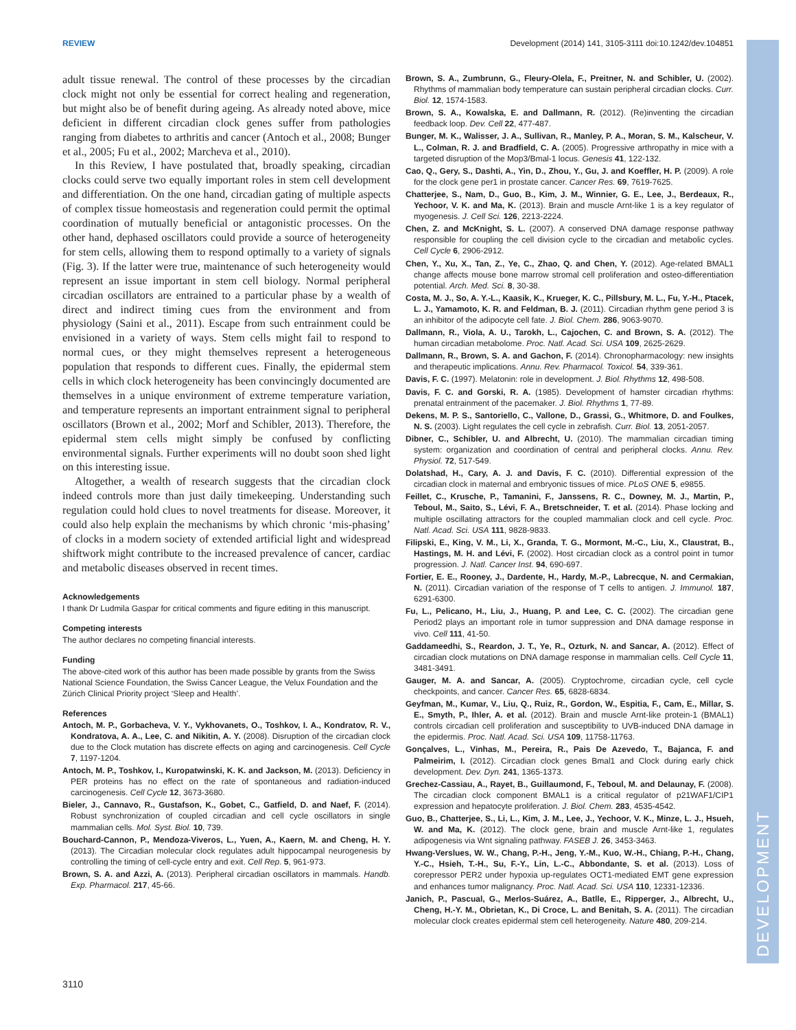REVIEW Development (2014) 141, 3105-3111 doi:10.1242/dev.104851
adult tissue renewal. The control of these processes by the circadian clock might not only be essential for correct healing and regeneration, but might also be of benefit during ageing. As already noted above, mice deficient in different circadian clock genes suffer from pathologies ranging from diabetes to arthritis and cancer (Antoch et al., 2008; Bunger et al., 2005; Fu et al., 2002; Marcheva et al., 2010).
In this Review, I have postulated that, broadly speaking, circadian clocks could serve two equally important roles in stem cell development and differentiation. On the one hand, circadian gating of multiple aspects of complex tissue homeostasis and regeneration could permit the optimal coordination of mutually beneficial or antagonistic processes. On the other hand, dephased oscillators could provide a source of heterogeneity for stem cells, allowing them to respond optimally to a variety of signals (Fig. 3). If the latter were true, maintenance of such heterogeneity would represent an issue important in stem cell biology. Normal peripheral circadian oscillators are entrained to a particular phase by a wealth of direct and indirect timing cues from the environment and from physiology (Saini et al., 2011). Escape from such entrainment could be envisioned in a variety of ways. Stem cells might fail to respond to normal cues, or they might themselves represent a heterogeneous population that responds to different cues. Finally, the epidermal stem cells in which clock heterogeneity has been convincingly documented are themselves in a unique environment of extreme temperature variation, and temperature represents an important entrainment signal to peripheral oscillators (Brown et al., 2002; Morf and Schibler, 2013). Therefore, the epidermal stem cells might simply be confused by conflicting environmental signals. Further experiments will no doubt soon shed light on this interesting issue.
Altogether, a wealth of research suggests that the circadian clock indeed controls more than just daily timekeeping. Understanding such regulation could hold clues to novel treatments for disease. Moreover, it could also help explain the mechanisms by which chronic ‘mis-phasing’ of clocks in a modern society of extended artificial light and widespread shiftwork might contribute to the increased prevalence of cancer, cardiac and metabolic diseases observed in recent times.
Acknowledgements
I thank Dr Ludmila Gaspar for critical comments and figure editing in this manuscript.
Competing interests
The author declares no competing financial interests.
Funding
The above-cited work of this author has been made possible by grants from the Swiss National Science Foundation, the Swiss Cancer League, the Velux Foundation and the Zürich Clinical Priority project ‘Sleep and Health’.
References
Antoch, M. P., Gorbacheva, V. Y., Vykhovanets, O., Toshkov, I. A., Kondratov, R. V., Kondratova, A. A., Lee, C. and Nikitin, A. Y. (2008). Disruption of the circadian clock due to the Clock mutation has discrete effects on aging and carcinogenesis. Cell Cycle 7, 1197-1204.
Antoch, M. P., Toshkov, I., Kuropatwinski, K. K. and Jackson, M. (2013). Deficiency in PER proteins has no effect on the rate of spontaneous and radiation-induced carcinogenesis. Cell Cycle 12, 3673-3680.
Bieler, J., Cannavo, R., Gustafson, K., Gobet, C., Gatfield, D. and Naef, F. (2014). Robust synchronization of coupled circadian and cell cycle oscillators in single mammalian cells. Mol. Syst. Biol. 10, 739.
Bouchard-Cannon, P., Mendoza-Viveros, L., Yuen, A., Kaern, M. and Cheng, H. Y. (2013). The Circadian molecular clock regulates adult hippocampal neurogenesis by controlling the timing of cell-cycle entry and exit. Cell Rep. 5, 961-973.
Brown, S. A. and Azzi, A. (2013). Peripheral circadian oscillators in mammals. Handb. Exp. Pharmacol. 217, 45-66.
Brown, S. A., Zumbrunn, G., Fleury-Olela, F., Preitner, N. and Schibler, U. (2002). Rhythms of mammalian body temperature can sustain peripheral circadian clocks. Curr. Biol. 12, 1574-1583.
Brown, S. A., Kowalska, E. and Dallmann, R. (2012). (Re)inventing the circadian feedback loop. Dev. Cell 22, 477-487.
Bunger, M. K., Walisser, J. A., Sullivan, R., Manley, P. A., Moran, S. M., Kalscheur, V. L., Colman, R. J. and Bradfield, C. A. (2005). Progressive arthropathy in mice with a targeted disruption of the Mop3/Bmal-1 locus. Genesis 41, 122-132.
Cao, Q., Gery, S., Dashti, A., Yin, D., Zhou, Y., Gu, J. and Koeffler, H. P. (2009). A role for the clock gene per1 in prostate cancer. Cancer Res. 69, 7619-7625.
Chatterjee, S., Nam, D., Guo, B., Kim, J. M., Winnier, G. E., Lee, J., Berdeaux, R., Yechoor, V. K. and Ma, K. (2013). Brain and muscle Arnt-like 1 is a key regulator of myogenesis. J. Cell Sci. 126, 2213-2224.
Chen, Z. and McKnight, S. L. (2007). A conserved DNA damage response pathway responsible for coupling the cell division cycle to the circadian and metabolic cycles. Cell Cycle 6, 2906-2912.
Chen, Y., Xu, X., Tan, Z., Ye, C., Zhao, Q. and Chen, Y. (2012). Age-related BMAL1 change affects mouse bone marrow stromal cell proliferation and osteo-differentiation potential. Arch. Med. Sci. 8, 30-38.
Costa, M. J., So, A. Y.-L., Kaasik, K., Krueger, K. C., Pillsbury, M. L., Fu, Y.-H., Ptacek, L. J., Yamamoto, K. R. and Feldman, B. J. (2011). Circadian rhythm gene period 3 is an inhibitor of the adipocyte cell fate. J. Biol. Chem. 286, 9063-9070.
Dallmann, R., Viola, A. U., Tarokh, L., Cajochen, C. and Brown, S. A. (2012). The human circadian metabolome. Proc. Natl. Acad. Sci. USA 109, 2625-2629.
Dallmann, R., Brown, S. A. and Gachon, F. (2014). Chronopharmacology: new insights and therapeutic implications. Annu. Rev. Pharmacol. Toxicol. 54, 339-361.
Davis, F. C. (1997). Melatonin: role in development. J. Biol. Rhythms 12, 498-508.
Davis, F. C. and Gorski, R. A. (1985). Development of hamster circadian rhythms: prenatal entrainment of the pacemaker. J. Biol. Rhythms 1, 77-89.
Dekens, M. P. S., Santoriello, C., Vallone, D., Grassi, G., Whitmore, D. and Foulkes, N. S. (2003). Light regulates the cell cycle in zebrafish. Curr. Biol. 13, 2051-2057.
Dibner, C., Schibler, U. and Albrecht, U. (2010). The mammalian circadian timing system: organization and coordination of central and peripheral clocks. Annu. Rev. Physiol. 72, 517-549.
Dolatshad, H., Cary, A. J. and Davis, F. C. (2010). Differential expression of the circadian clock in maternal and embryonic tissues of mice. PLoS ONE 5, e9855.
Feillet, C., Krusche, P., Tamanini, F., Janssens, R. C., Downey, M. J., Martin, P., Teboul, M., Saito, S., Lévi, F. A., Bretschneider, T. et al. (2014). Phase locking and multiple oscillating attractors for the coupled mammalian clock and cell cycle. Proc. Natl. Acad. Sci. USA 111, 9828-9833.
Filipski, E., King, V. M., Li, X., Granda, T. G., Mormont, M.-C., Liu, X., Claustrat, B., Hastings, M. H. and Lévi, F. (2002). Host circadian clock as a control point in tumor progression. J. Natl. Cancer Inst. 94, 690-697.
Fortier, E. E., Rooney, J., Dardente, H., Hardy, M.-P., Labrecque, N. and Cermakian, N. (2011). Circadian variation of the response of T cells to antigen. J. Immunol. 187, 6291-6300.
Fu, L., Pelicano, H., Liu, J., Huang, P. and Lee, C. C. (2002). The circadian gene Period2 plays an important role in tumor suppression and DNA damage response in vivo. Cell 111, 41-50.
Gaddameedhi, S., Reardon, J. T., Ye, R., Ozturk, N. and Sancar, A. (2012). Effect of circadian clock mutations on DNA damage response in mammalian cells. Cell Cycle 11, 3481-3491.
Gauger, M. A. and Sancar, A. (2005). Cryptochrome, circadian cycle, cell cycle checkpoints, and cancer. Cancer Res. 65, 6828-6834.
Geyfman, M., Kumar, V., Liu, Q., Ruiz, R., Gordon, W., Espitia, F., Cam, E., Millar, S. E., Smyth, P., Ihler, A. et al. (2012). Brain and muscle Arnt-like protein-1 (BMAL1) controls circadian cell proliferation and susceptibility to UVB-induced DNA damage in the epidermis. Proc. Natl. Acad. Sci. USA 109, 11758-11763.
Gonçalves, L., Vinhas, M., Pereira, R., Pais De Azevedo, T., Bajanca, F. and Palmeirim, I. (2012). Circadian clock genes Bmal1 and Clock during early chick development. Dev. Dyn. 241, 1365-1373.
Grechez-Cassiau, A., Rayet, B., Guillaumond, F., Teboul, M. and Delaunay, F. (2008). The circadian clock component BMAL1 is a critical regulator of p21WAF1/CIP1 expression and hepatocyte proliferation. J. Biol. Chem. 283, 4535-4542.
Guo, B., Chatterjee, S., Li, L., Kim, J. M., Lee, J., Yechoor, V. K., Minze, L. J., Hsueh, W. and Ma, K. (2012). The clock gene, brain and muscle Arnt-like 1, regulates adipogenesis via Wnt signaling pathway. FASEB J. 26, 3453-3463.
Hwang-Verslues, W. W., Chang, P.-H., Jeng, Y.-M., Kuo, W.-H., Chiang, P.-H., Chang, Y.-C., Hsieh, T.-H., Su, F.-Y., Lin, L.-C., Abbondante, S. et al. (2013). Loss of corepressor PER2 under hypoxia up-regulates OCT1-mediated EMT gene expression and enhances tumor malignancy. Proc. Natl. Acad. Sci. USA 110, 12331-12336.
Janich, P., Pascual, G., Merlos-Suárez, A., Batlle, E., Ripperger, J., Albrecht, U., Cheng, H.-Y. M., Obrietan, K., Di Croce, L. and Benitah, S. A. (2011). The circadian molecular clock creates epidermal stem cell heterogeneity. Nature 480, 209-214.
3110
DEVELOPMENT